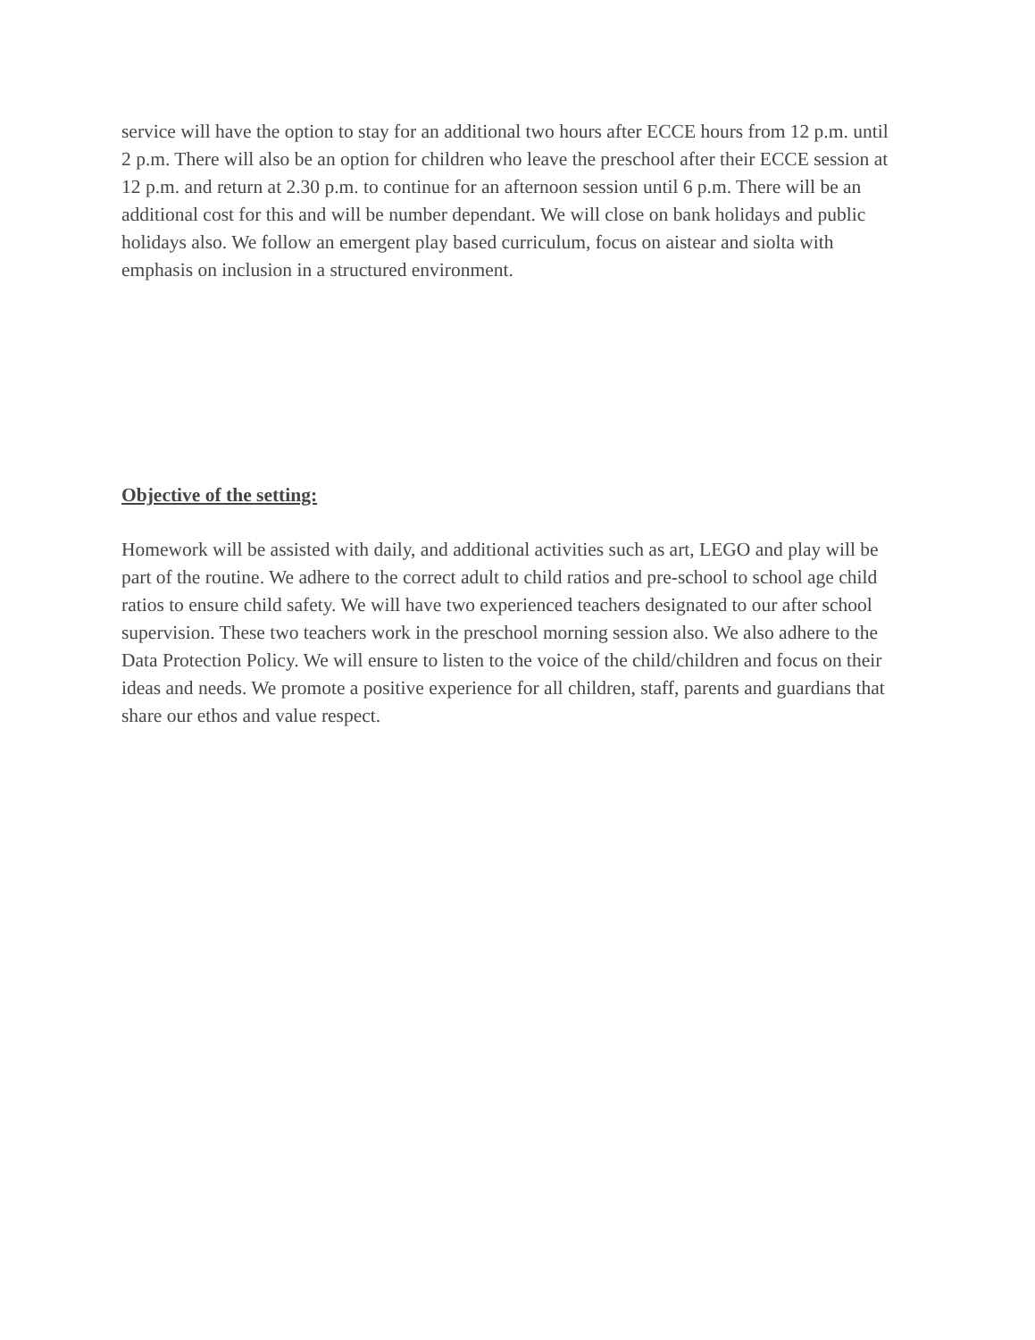service will have the option to stay for an additional two hours after ECCE hours from 12 p.m. until 2 p.m. There will also be an option for children who leave the preschool after their ECCE session at 12 p.m. and return at 2.30 p.m. to continue for an afternoon session until 6 p.m. There will be an additional cost for this and will be number dependant. We will close on bank holidays and public holidays also. We follow an emergent play based curriculum, focus on aistear and siolta with emphasis on inclusion in a structured environment.
Objective of the setting:
Homework will be assisted with daily, and additional activities such as art, LEGO and play will be part of the routine. We adhere to the correct adult to child ratios and pre-school to school age child ratios to ensure child safety. We will have two experienced teachers designated to our after school supervision. These two teachers work in the preschool morning session also. We also adhere to the Data Protection Policy. We will ensure to listen to the voice of the child/children and focus on their ideas and needs. We promote a positive experience for all children, staff, parents and guardians that share our ethos and value respect.